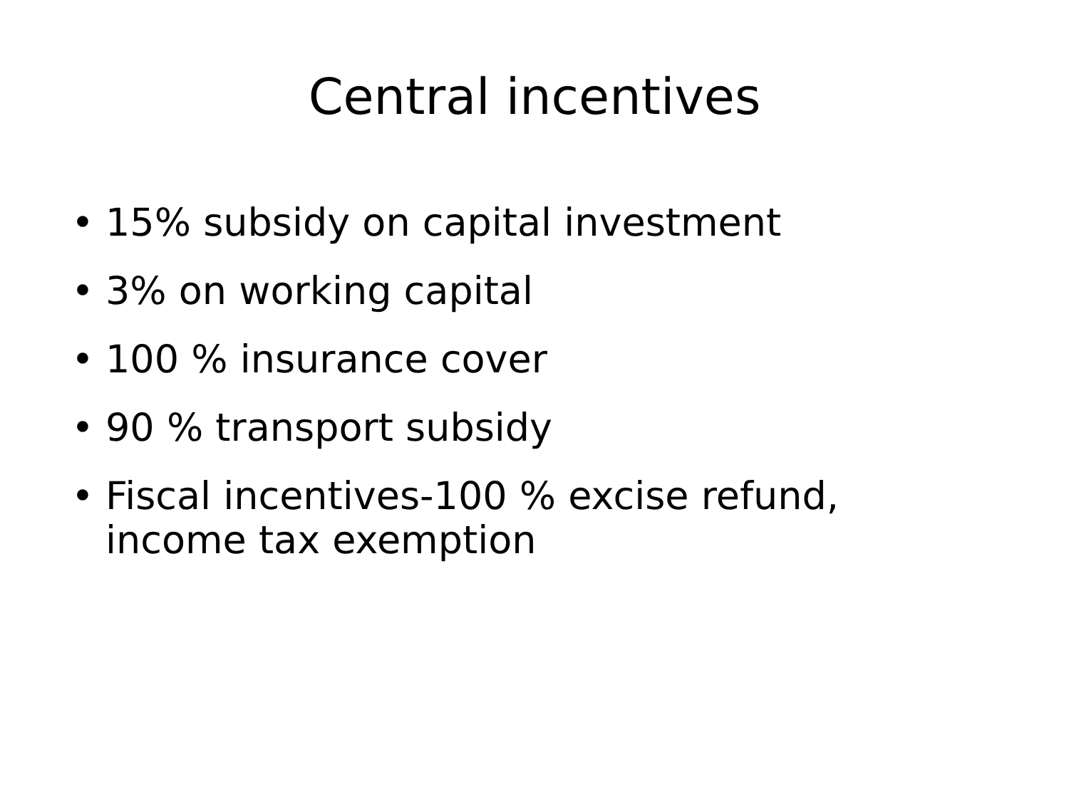Central incentives
• 15% subsidy on capital investment
• 3% on working capital
• 100 % insurance cover
• 90 % transport subsidy
• Fiscal incentives-100 % excise refund, income tax exemption